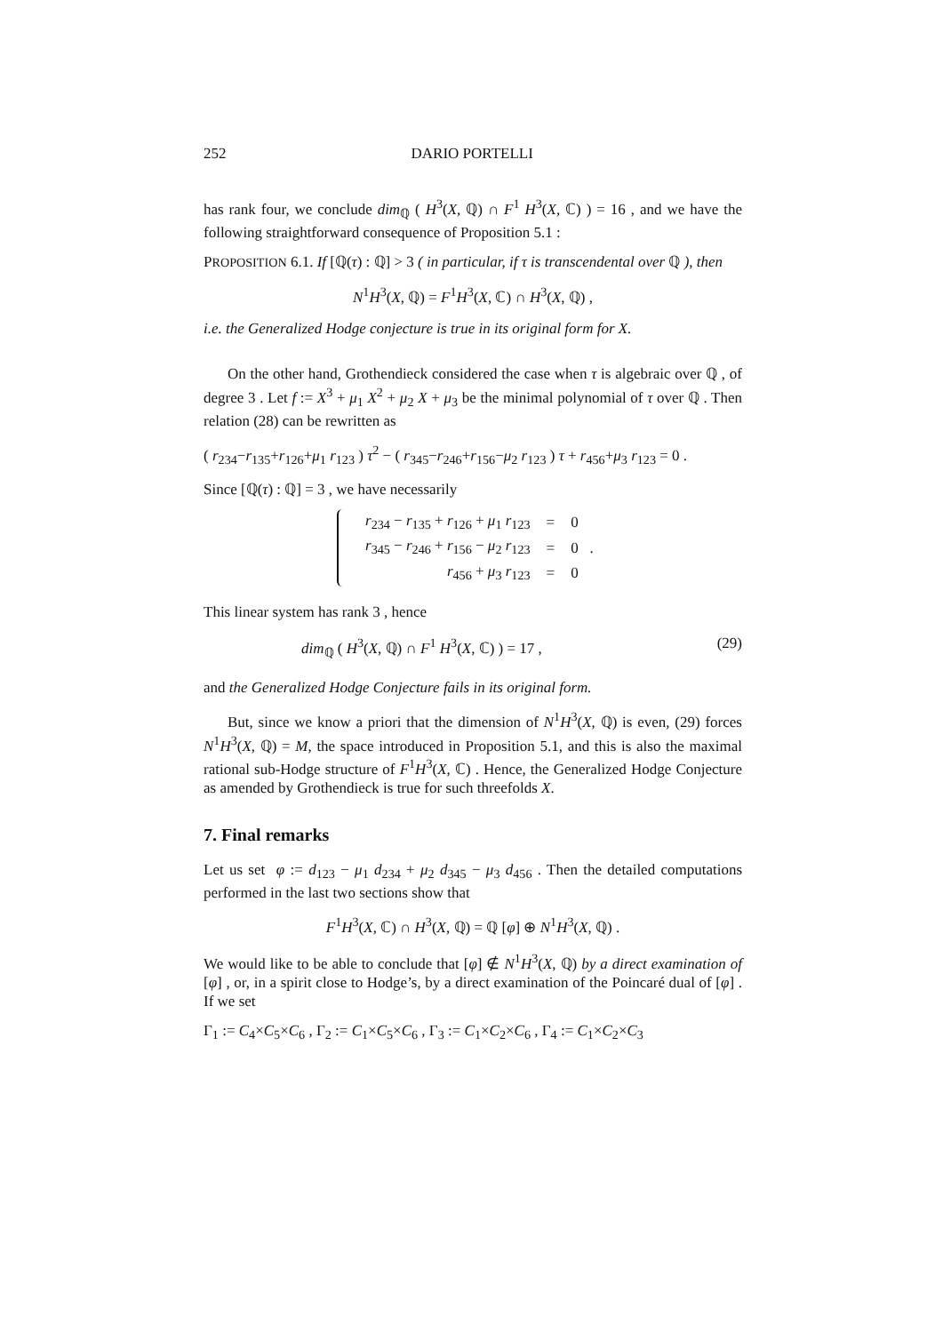252 DARIO PORTELLI
has rank four, we conclude dim<sub>ℚ</sub> ( H<sup>3</sup>(X, ℚ) ∩ F<sup>1</sup> H<sup>3</sup>(X, ℂ) ) = 16 , and we have the following straightforward consequence of Proposition 5.1 :
PROPOSITION 6.1. If [ℚ(τ) : ℚ] > 3 ( in particular, if τ is transcendental over ℚ ), then
N<sup>1</sup>H<sup>3</sup>(X, ℚ) = F<sup>1</sup>H<sup>3</sup>(X, ℂ) ∩ H<sup>3</sup>(X, ℚ) ,
i.e. the Generalized Hodge conjecture is true in its original form for X.
On the other hand, Grothendieck considered the case when τ is algebraic over ℚ , of degree 3 . Let f := X<sup>3</sup> + μ<sub>1</sub> X<sup>2</sup> + μ<sub>2</sub> X + μ<sub>3</sub> be the minimal polynomial of τ over ℚ . Then relation (28) can be rewritten as
( r<sub>234</sub>−r<sub>135</sub>+r<sub>126</sub>+μ<sub>1</sub> r<sub>123</sub> ) τ<sup>2</sup> − ( r<sub>345</sub>−r<sub>246</sub>+r<sub>156</sub>−μ<sub>2</sub> r<sub>123</sub> ) τ + r<sub>456</sub>+μ<sub>3</sub> r<sub>123</sub> = 0 .
Since [ℚ(τ) : ℚ] = 3 , we have necessarily
| r<sub>234</sub> − r<sub>135</sub> + r<sub>126</sub> + μ<sub>1</sub> r<sub>123</sub> | = | 0 |
| r<sub>345</sub> − r<sub>246</sub> + r<sub>156</sub> − μ<sub>2</sub> r<sub>123</sub> | = | 0 . |
| r<sub>456</sub> + μ<sub>3</sub> r<sub>123</sub> | = | 0 |
This linear system has rank 3 , hence
dim<sub>ℚ</sub> ( H<sup>3</sup>(X, ℚ) ∩ F<sup>1</sup> H<sup>3</sup>(X, ℂ) ) = 17 , (29)
and the Generalized Hodge Conjecture fails in its original form.
But, since we know a priori that the dimension of N<sup>1</sup>H<sup>3</sup>(X, ℚ) is even, (29) forces N<sup>1</sup>H<sup>3</sup>(X, ℚ) = M, the space introduced in Proposition 5.1, and this is also the maximal rational sub-Hodge structure of F<sup>1</sup>H<sup>3</sup>(X, ℂ) . Hence, the Generalized Hodge Conjecture as amended by Grothendieck is true for such threefolds X.
7. Final remarks
Let us set φ := d<sub>123</sub> − μ<sub>1</sub> d<sub>234</sub> + μ<sub>2</sub> d<sub>345</sub> − μ<sub>3</sub> d<sub>456</sub> . Then the detailed computations performed in the last two sections show that
F<sup>1</sup>H<sup>3</sup>(X, ℂ) ∩ H<sup>3</sup>(X, ℚ) = ℚ [φ] ⊕ N<sup>1</sup>H<sup>3</sup>(X, ℚ) .
We would like to be able to conclude that [φ] ∉ N<sup>1</sup>H<sup>3</sup>(X, ℚ) by a direct examination of [φ] , or, in a spirit close to Hodge’s, by a direct examination of the Poincaré dual of [φ] . If we set
Γ<sub>1</sub> := C<sub>4</sub>×C<sub>5</sub>×C<sub>6</sub> , Γ<sub>2</sub> := C<sub>1</sub>×C<sub>5</sub>×C<sub>6</sub> , Γ<sub>3</sub> := C<sub>1</sub>×C<sub>2</sub>×C<sub>6</sub> , Γ<sub>4</sub> := C<sub>1</sub>×C<sub>2</sub>×C<sub>3</sub>